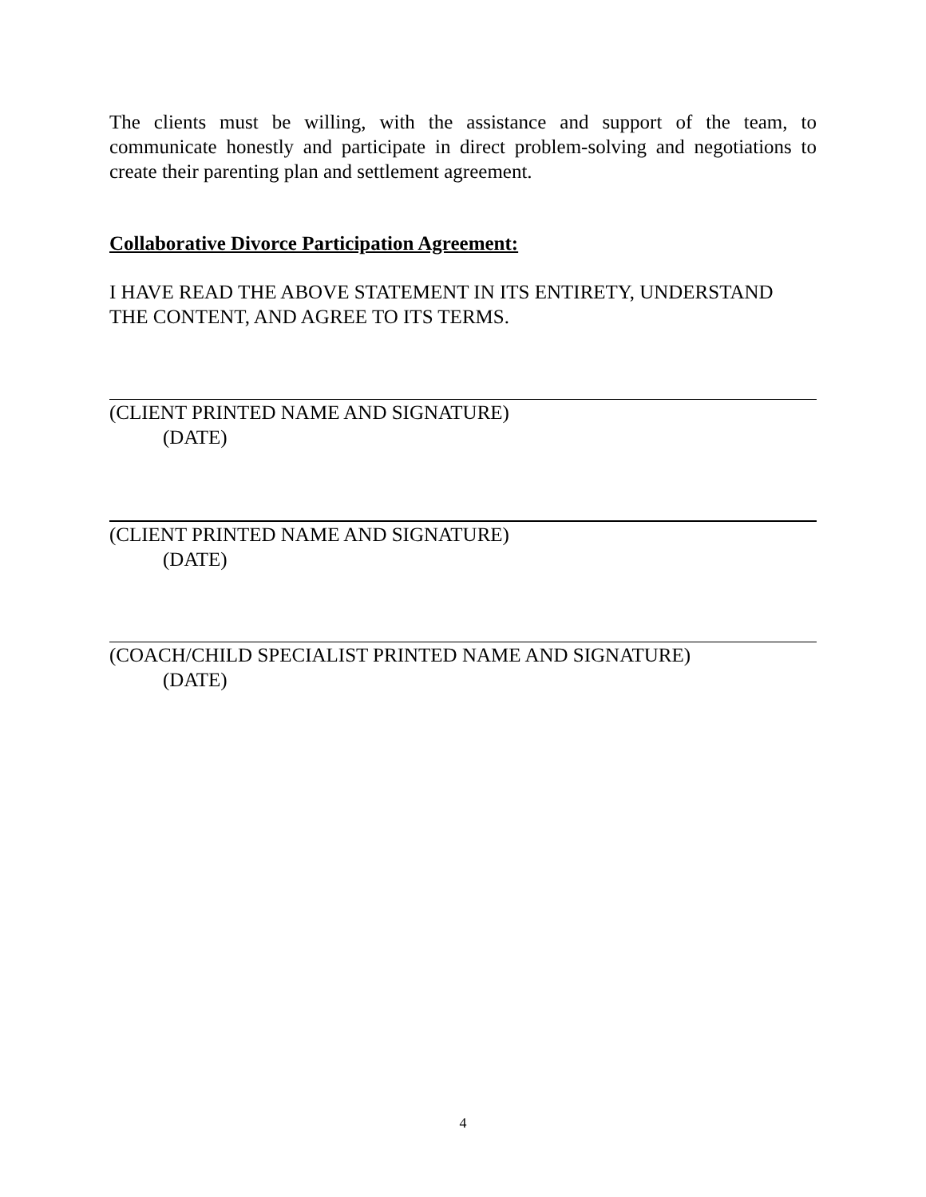The clients must be willing, with the assistance and support of the team, to communicate honestly and participate in direct problem-solving and negotiations to create their parenting plan and settlement agreement.
Collaborative Divorce Participation Agreement:
I HAVE READ THE ABOVE STATEMENT IN ITS ENTIRETY, UNDERSTAND THE CONTENT, AND AGREE TO ITS TERMS.
(CLIENT PRINTED NAME AND SIGNATURE)
(DATE)
(CLIENT PRINTED NAME AND SIGNATURE)
(DATE)
(COACH/CHILD SPECIALIST PRINTED NAME AND SIGNATURE)
(DATE)
4